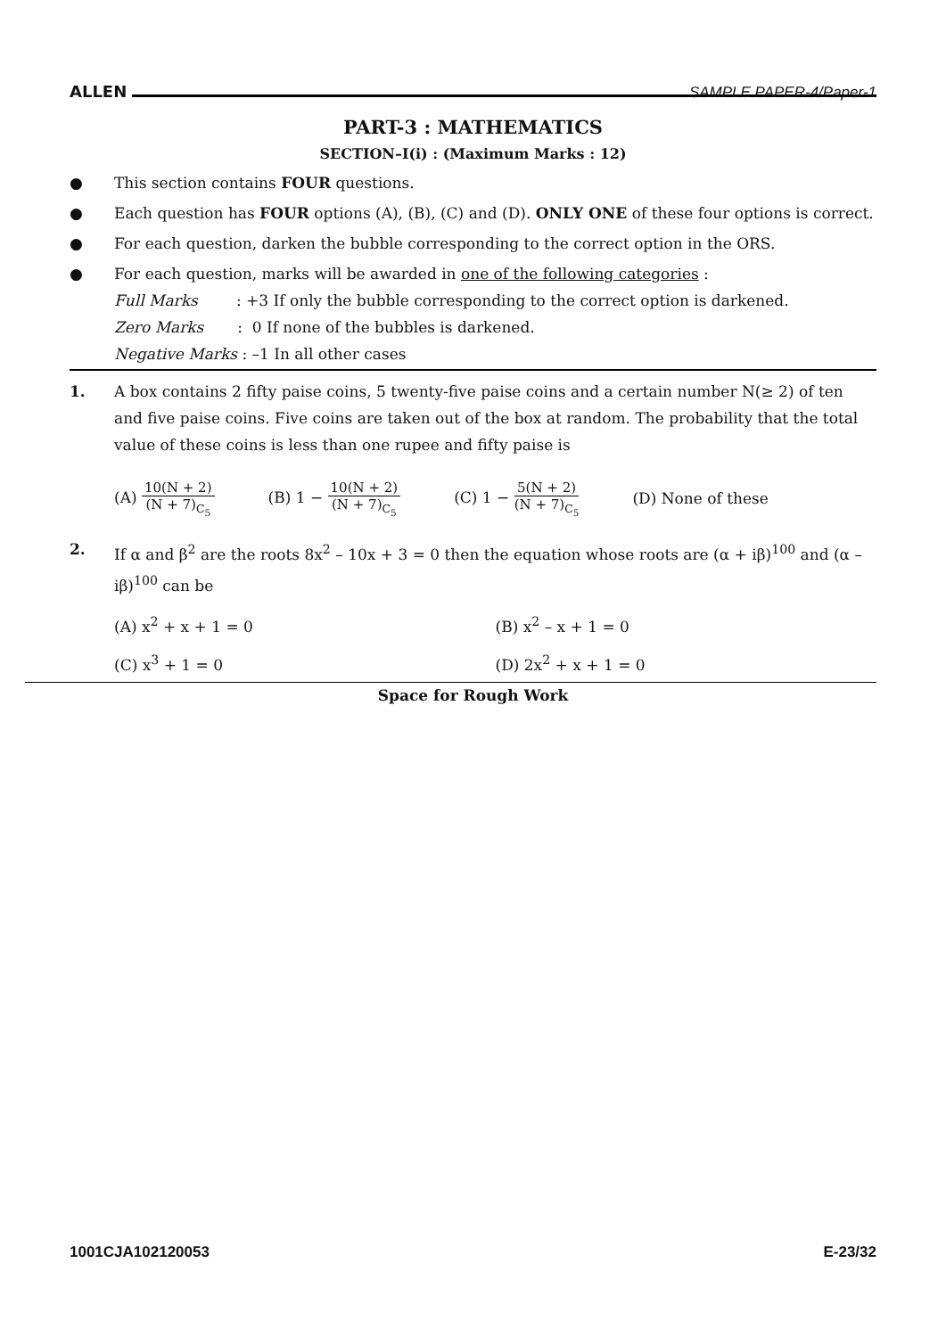ALLEN SAMPLE PAPER-4/Paper-1
PART-3 : MATHEMATICS
SECTION–I(i) : (Maximum Marks : 12)
● This section contains FOUR questions.
● Each question has FOUR options (A), (B), (C) and (D). ONLY ONE of these four options is correct.
● For each question, darken the bubble corresponding to the correct option in the ORS.
● For each question, marks will be awarded in one of the following categories :
Full Marks : +3 If only the bubble corresponding to the correct option is darkened.
Zero Marks : 0 If none of the bubbles is darkened.
Negative Marks : –1 In all other cases
1. A box contains 2 fifty paise coins, 5 twenty-five paise coins and a certain number N(≥ 2) of ten and five paise coins. Five coins are taken out of the box at random. The probability that the total value of these coins is less than one rupee and fifty paise is
(A) 10(N + 2) (N + 7)<sub>C<sub>5</sub></sub> (B) 1 − 10(N + 2) (N + 7)<sub>C<sub>5</sub></sub> (C) 1 − 5(N + 2) (N + 7)<sub>C<sub>5</sub></sub> (D) None of these
2. If α and β<sup>2</sup> are the roots 8x<sup>2</sup> – 10x + 3 = 0 then the equation whose roots are (α + iβ)<sup>100</sup> and (α – iβ)<sup>100</sup> can be
(A) x<sup>2</sup> + x + 1 = 0 (B) x<sup>2</sup> – x + 1 = 0 (C) x<sup>3</sup> + 1 = 0 (D) 2x<sup>2</sup> + x + 1 = 0
Space for Rough Work
1001CJA102120053 E-23/32